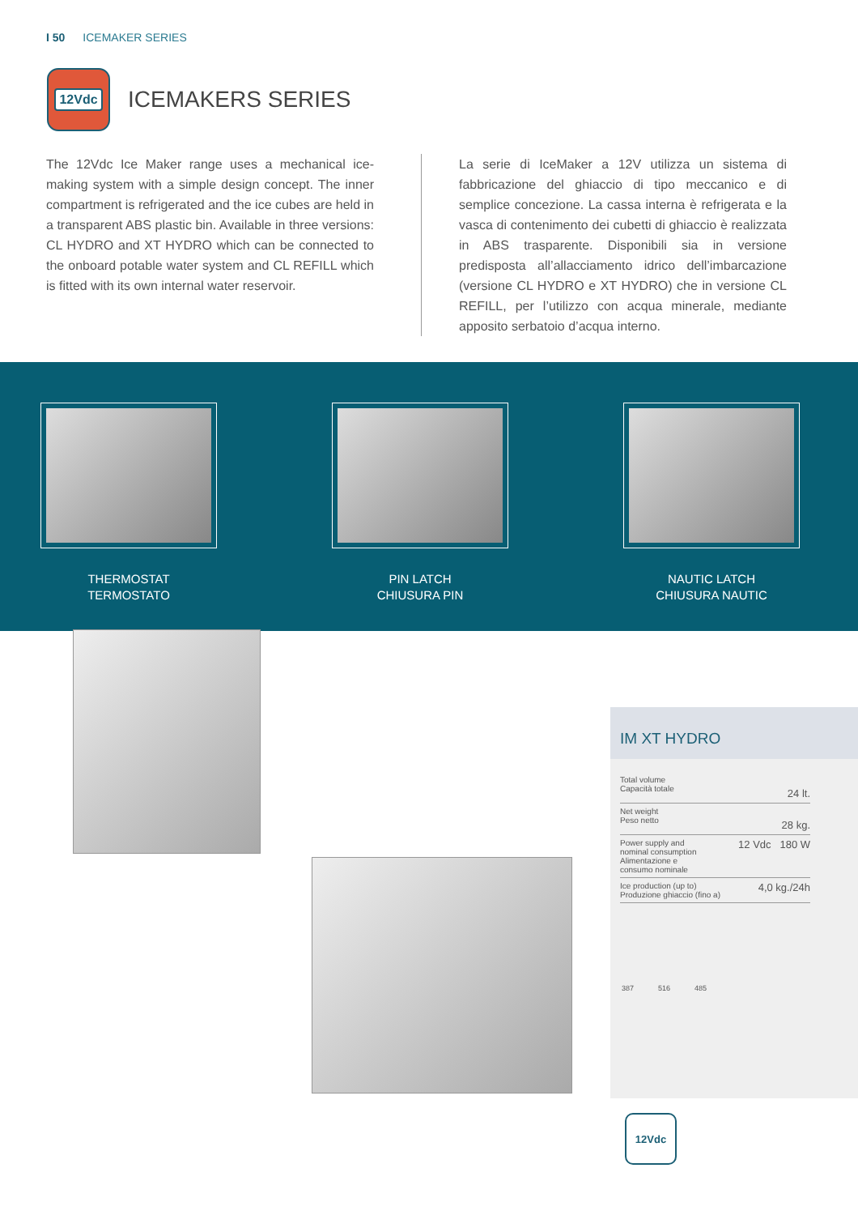I 50 ICEMAKER SERIES
12Vdc
ICEMAKERS SERIES
The 12Vdc Ice Maker range uses a mechanical ice-making system with a simple design concept. The inner compartment is refrigerated and the ice cubes are held in a transparent ABS plastic bin. Available in three versions: CL HYDRO and XT HYDRO which can be connected to the onboard potable water system and CL REFILL which is fitted with its own internal water reservoir.
La serie di IceMaker a 12V utilizza un sistema di fabbricazione del ghiaccio di tipo meccanico e di semplice concezione. La cassa interna è refrigerata e la vasca di contenimento dei cubetti di ghiaccio è realizzata in ABS trasparente. Disponibili sia in versione predisposta all’allacciamento idrico dell’imbarcazione (versione CL HYDRO e XT HYDRO) che in versione CL REFILL, per l’utilizzo con acqua minerale, mediante apposito serbatoio d’acqua interno.
THERMOSTAT
TERMOSTATO
PIN LATCH
CHIUSURA PIN
NAUTIC LATCH
CHIUSURA NAUTIC
IM XT HYDRO
| Total volume Capacità totale | 24 lt. |
| Net weight Peso netto | 28 kg. |
| Power supply and nominal consumption Alimentazione e consumo nominale | 12 Vdc 180 W |
| Ice production (up to) Produzione ghiaccio (fino a) | 4,0 kg./24h |
387 516 485
12Vdc